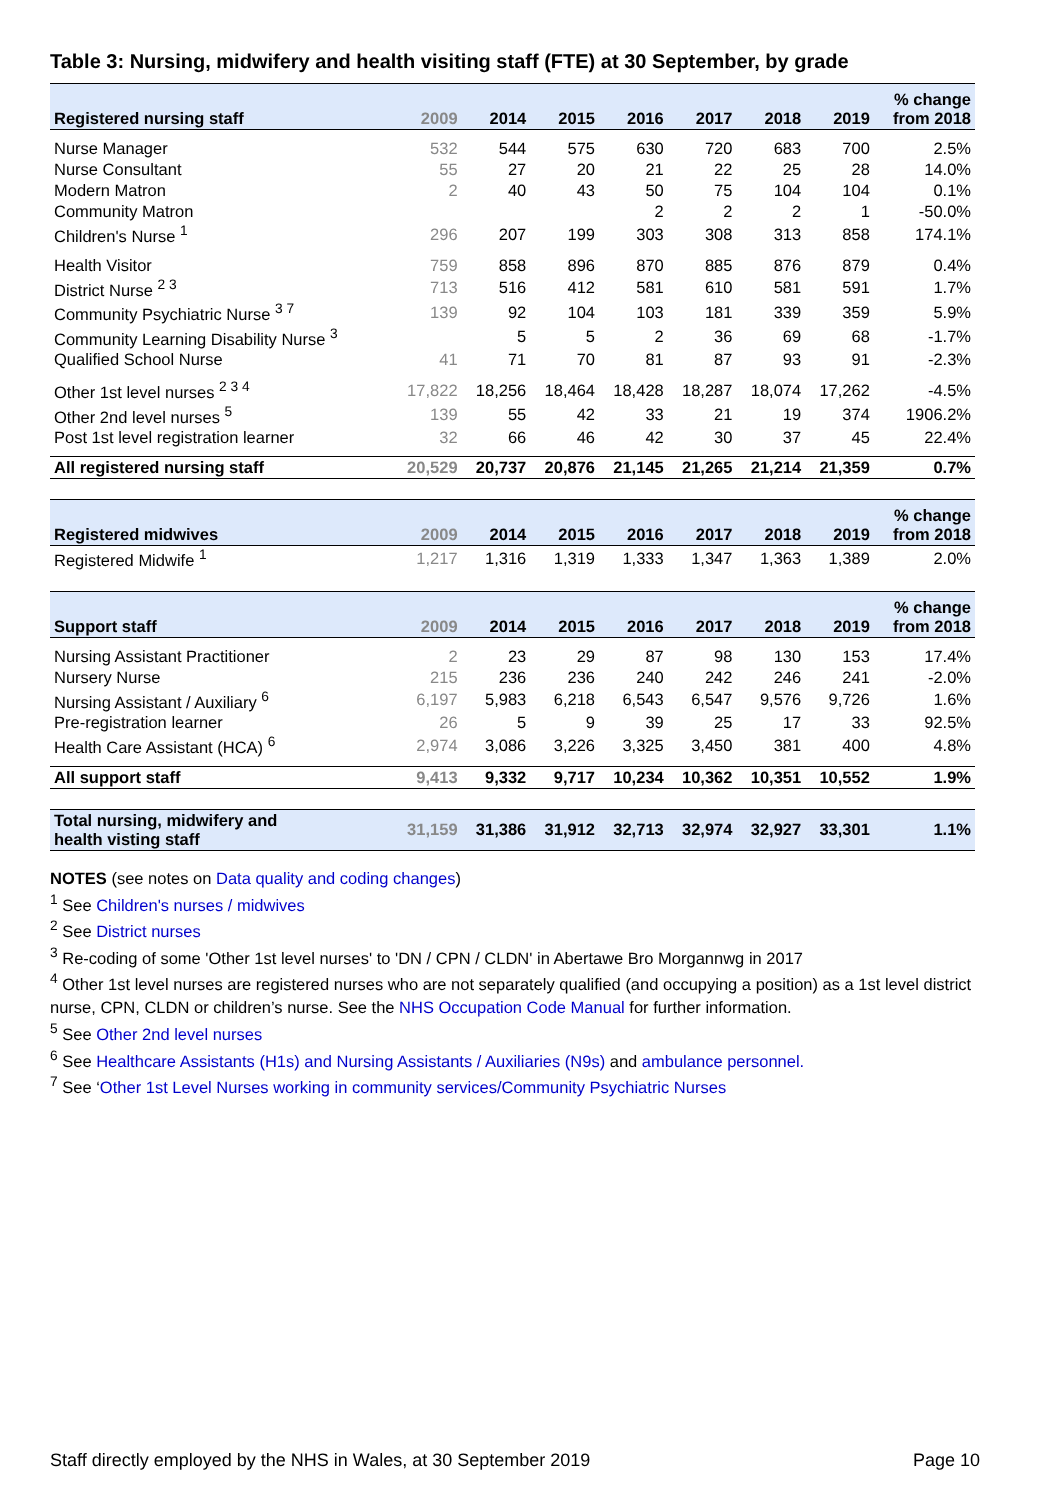Table 3: Nursing, midwifery and health visiting staff (FTE) at 30 September, by grade
| Registered nursing staff | 2009 | 2014 | 2015 | 2016 | 2017 | 2018 | 2019 | % change from 2018 |
| --- | --- | --- | --- | --- | --- | --- | --- | --- |
| Nurse Manager | 532 | 544 | 575 | 630 | 720 | 683 | 700 | 2.5% |
| Nurse Consultant | 55 | 27 | 20 | 21 | 22 | 25 | 28 | 14.0% |
| Modern Matron | 2 | 40 | 43 | 50 | 75 | 104 | 104 | 0.1% |
| Community Matron | | | | 2 | 2 | 2 | 1 | -50.0% |
| Children's Nurse <sup>1</sup> | 296 | 207 | 199 | 303 | 308 | 313 | 858 | 174.1% |
| Health Visitor | 759 | 858 | 896 | 870 | 885 | 876 | 879 | 0.4% |
| District Nurse <sup>2 3</sup> | 713 | 516 | 412 | 581 | 610 | 581 | 591 | 1.7% |
| Community Psychiatric Nurse <sup>3 7</sup> | 139 | 92 | 104 | 103 | 181 | 339 | 359 | 5.9% |
| Community Learning Disability Nurse <sup>3</sup> | | 5 | 5 | 2 | 36 | 69 | 68 | -1.7% |
| Qualified School Nurse | 41 | 71 | 70 | 81 | 87 | 93 | 91 | -2.3% |
| Other 1st level nurses <sup>2 3 4</sup> | 17,822 | 18,256 | 18,464 | 18,428 | 18,287 | 18,074 | 17,262 | -4.5% |
| Other 2nd level nurses <sup>5</sup> | 139 | 55 | 42 | 33 | 21 | 19 | 374 | 1906.2% |
| Post 1st level registration learner | 32 | 66 | 46 | 42 | 30 | 37 | 45 | 22.4% |
| All registered nursing staff | 20,529 | 20,737 | 20,876 | 21,145 | 21,265 | 21,214 | 21,359 | 0.7% |
| Registered midwives | 2009 | 2014 | 2015 | 2016 | 2017 | 2018 | 2019 | % change from 2018 |
| Registered Midwife <sup>1</sup> | 1,217 | 1,316 | 1,319 | 1,333 | 1,347 | 1,363 | 1,389 | 2.0% |
| Support staff | 2009 | 2014 | 2015 | 2016 | 2017 | 2018 | 2019 | % change from 2018 |
| Nursing Assistant Practitioner | 2 | 23 | 29 | 87 | 98 | 130 | 153 | 17.4% |
| Nursery Nurse | 215 | 236 | 236 | 240 | 242 | 246 | 241 | -2.0% |
| Nursing Assistant / Auxiliary <sup>6</sup> | 6,197 | 5,983 | 6,218 | 6,543 | 6,547 | 9,576 | 9,726 | 1.6% |
| Pre-registration learner | 26 | 5 | 9 | 39 | 25 | 17 | 33 | 92.5% |
| Health Care Assistant (HCA) <sup>6</sup> | 2,974 | 3,086 | 3,226 | 3,325 | 3,450 | 381 | 400 | 4.8% |
| All support staff | 9,413 | 9,332 | 9,717 | 10,234 | 10,362 | 10,351 | 10,552 | 1.9% |
| Total nursing, midwifery and health visting staff | 31,159 | 31,386 | 31,912 | 32,713 | 32,974 | 32,927 | 33,301 | 1.1% |
NOTES (see notes on Data quality and coding changes)
<sup>1</sup> See Children's nurses / midwives
<sup>2</sup> See District nurses
<sup>3</sup> Re-coding of some 'Other 1st level nurses' to 'DN / CPN / CLDN' in Abertawe Bro Morgannwg in 2017
<sup>4</sup> Other 1st level nurses are registered nurses who are not separately qualified (and occupying a position) as a 1st level district nurse, CPN, CLDN or children’s nurse. See the NHS Occupation Code Manual for further information.
<sup>5</sup> See Other 2nd level nurses
<sup>6</sup> See Healthcare Assistants (H1s) and Nursing Assistants / Auxiliaries (N9s) and ambulance personnel.
<sup>7</sup> See ‘Other 1st Level Nurses working in community services/Community Psychiatric Nurses
Staff directly employed by the NHS in Wales, at 30 September 2019 Page 10